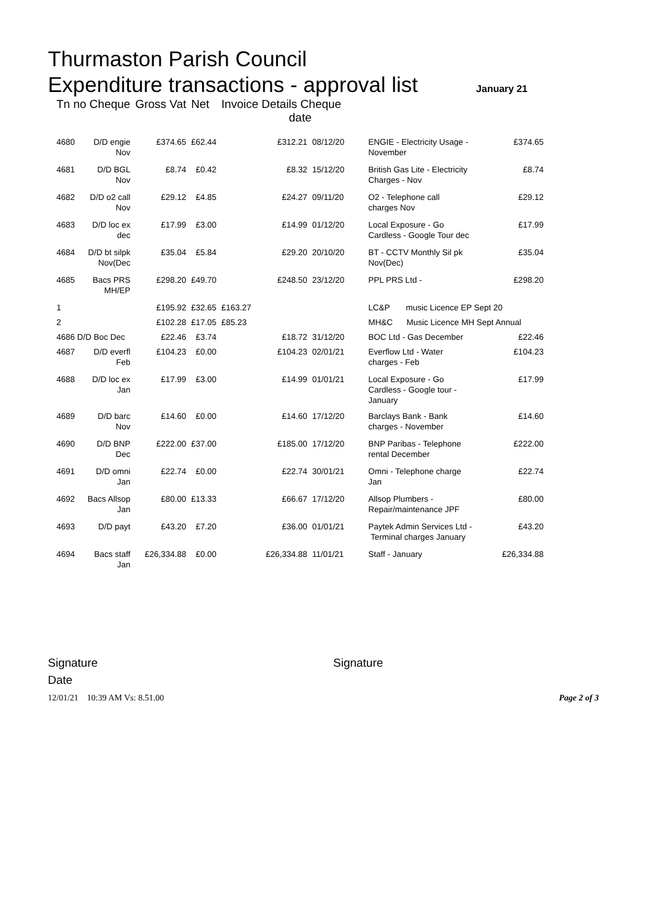Thurmaston Parish Council
Expenditure transactions - approval list
January 21
| Tn no Cheque | | Gross Vat | Net | Invoice Details Cheque date | | | |
| --- | --- | --- | --- | --- | --- | --- | --- |
| 4680 | D/D engie Nov | £374.65 | £62.44 | £312.21 | 08/12/20 | ENGIE - Electricity Usage - November | £374.65 |
| 4681 | D/D BGL Nov | £8.74 | £0.42 | £8.32 | 15/12/20 | British Gas Lite - Electricity Charges - Nov | £8.74 |
| 4682 | D/D o2 call Nov | £29.12 | £4.85 | £24.27 | 09/11/20 | O2 - Telephone call charges Nov | £29.12 |
| 4683 | D/D loc ex dec | £17.99 | £3.00 | £14.99 | 01/12/20 | Local Exposure - Go Cardless - Google Tour dec | £17.99 |
| 4684 | D/D bt silpk Nov(Dec | £35.04 | £5.84 | £29.20 | 20/10/20 | BT - CCTV Monthly Sil pk Nov(Dec) | £35.04 |
| 4685 | Bacs PRS MH/EP | £298.20 | £49.70 | £248.50 | 23/12/20 | PPL PRS Ltd - | £298.20 |
| 1 | | £195.92 | £32.65 | £163.27 | | LC&P music Licence EP Sept 20 | |
| 2 | | £102.28 | £17.05 | £85.23 | | MH&C Music Licence MH Sept Annual | |
| 4686 D/D Boc Dec | | £22.46 | £3.74 | £18.72 | 31/12/20 | BOC Ltd - Gas December | £22.46 |
| 4687 | D/D everfl Feb | £104.23 | £0.00 | £104.23 | 02/01/21 | Everflow Ltd - Water charges - Feb | £104.23 |
| 4688 | D/D loc ex Jan | £17.99 | £3.00 | £14.99 | 01/01/21 | Local Exposure - Go Cardless - Google tour - January | £17.99 |
| 4689 | D/D barc Nov | £14.60 | £0.00 | £14.60 | 17/12/20 | Barclays Bank - Bank charges - November | £14.60 |
| 4690 | D/D BNP Dec | £222.00 | £37.00 | £185.00 | 17/12/20 | BNP Paribas - Telephone rental December | £222.00 |
| 4691 | D/D omni Jan | £22.74 | £0.00 | £22.74 | 30/01/21 | Omni - Telephone charge Jan | £22.74 |
| 4692 | Bacs Allsop Jan | £80.00 | £13.33 | £66.67 | 17/12/20 | Allsop Plumbers - Repair/maintenance JPF | £80.00 |
| 4693 | D/D payt | £43.20 | £7.20 | £36.00 | 01/01/21 | Paytek Admin Services Ltd - Terminal charges January | £43.20 |
| 4694 | Bacs staff Jan | £26,334.88 | £0.00 | £26,334.88 | 11/01/21 | Staff - January | £26,334.88 |
Signature Signature
Date
12/01/21 10:39 AM Vs: 8.51.00 Page 2 of 3